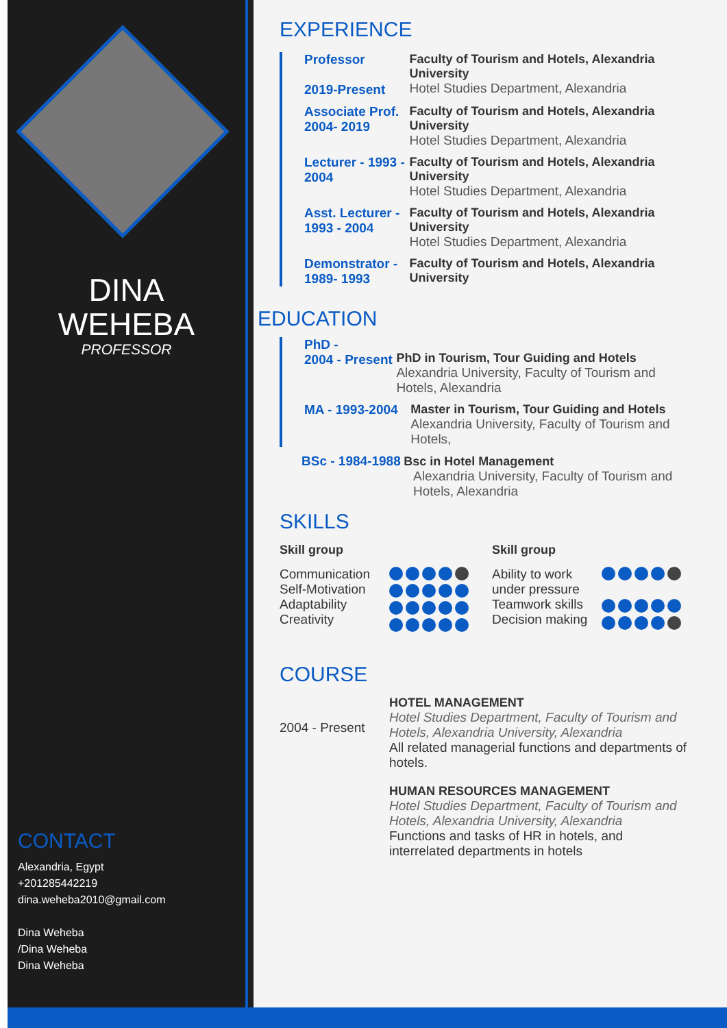DINA
WEHEBA
PROFESSOR
CONTACT
Alexandria, Egypt
+201285442219
dina.weheba2010@gmail.com
Dina Weheba
/Dina Weheba
Dina Weheba
EXPERIENCE
Professor
2019-Present
Faculty of Tourism and Hotels, Alexandria University
Hotel Studies Department, Alexandria
Associate Prof. 2004- 2019
Faculty of Tourism and Hotels, Alexandria University
Hotel Studies Department, Alexandria
Lecturer - 1993 - 2004
Faculty of Tourism and Hotels, Alexandria University
Hotel Studies Department, Alexandria
Asst. Lecturer - 1993 - 2004
Faculty of Tourism and Hotels, Alexandria University
Hotel Studies Department, Alexandria
Demonstrator - 1989- 1993
Faculty of Tourism and Hotels, Alexandria University
EDUCATION
PhD -
2004 - Present
PhD in Tourism, Tour Guiding and Hotels
Alexandria University, Faculty of Tourism and Hotels, Alexandria
MA - 1993-2004 Master in Tourism, Tour Guiding and Hotels
Alexandria University, Faculty of Tourism and Hotels,
BSc - 1984-1988 Bsc in Hotel Management
Alexandria University, Faculty of Tourism and Hotels, Alexandria
SKILLS
Skill group
Communication
Self-Motivation
Adaptability
Creativity
Skill group
Ability to work under pressure
Teamwork skills
Decision making
COURSE
2004 - Present
HOTEL MANAGEMENT
Hotel Studies Department, Faculty of Tourism and Hotels, Alexandria University, Alexandria
All related managerial functions and departments of hotels.
HUMAN RESOURCES MANAGEMENT
Hotel Studies Department, Faculty of Tourism and Hotels, Alexandria University, Alexandria
Functions and tasks of HR in hotels, and interrelated departments in hotels